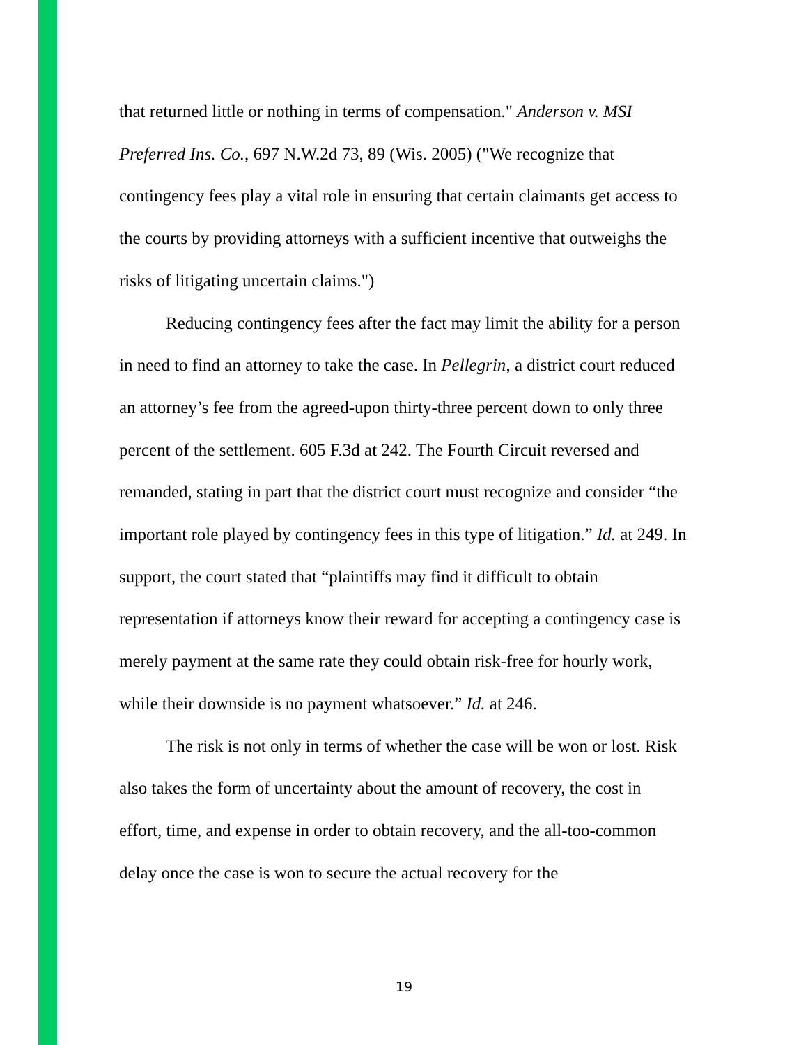that returned little or nothing in terms of compensation." Anderson v. MSI Preferred Ins. Co., 697 N.W.2d 73, 89 (Wis. 2005) ("We recognize that contingency fees play a vital role in ensuring that certain claimants get access to the courts by providing attorneys with a sufficient incentive that outweighs the risks of litigating uncertain claims.")
Reducing contingency fees after the fact may limit the ability for a person in need to find an attorney to take the case. In Pellegrin, a district court reduced an attorney’s fee from the agreed-upon thirty-three percent down to only three percent of the settlement. 605 F.3d at 242. The Fourth Circuit reversed and remanded, stating in part that the district court must recognize and consider “the important role played by contingency fees in this type of litigation.” Id. at 249. In support, the court stated that “plaintiffs may find it difficult to obtain representation if attorneys know their reward for accepting a contingency case is merely payment at the same rate they could obtain risk-free for hourly work, while their downside is no payment whatsoever.” Id. at 246.
The risk is not only in terms of whether the case will be won or lost. Risk also takes the form of uncertainty about the amount of recovery, the cost in effort, time, and expense in order to obtain recovery, and the all-too-common delay once the case is won to secure the actual recovery for the
19